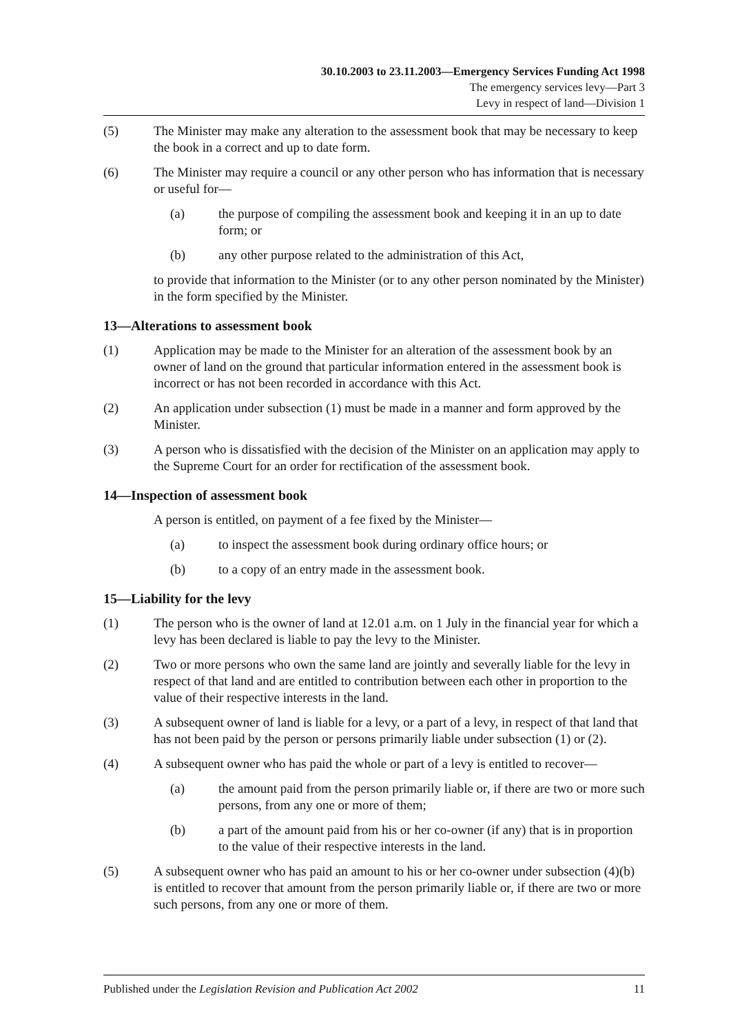30.10.2003 to 23.11.2003—Emergency Services Funding Act 1998
The emergency services levy—Part 3
Levy in respect of land—Division 1
(5) The Minister may make any alteration to the assessment book that may be necessary to keep the book in a correct and up to date form.
(6) The Minister may require a council or any other person who has information that is necessary or useful for—
(a) the purpose of compiling the assessment book and keeping it in an up to date form; or
(b) any other purpose related to the administration of this Act,
to provide that information to the Minister (or to any other person nominated by the Minister) in the form specified by the Minister.
13—Alterations to assessment book
(1) Application may be made to the Minister for an alteration of the assessment book by an owner of land on the ground that particular information entered in the assessment book is incorrect or has not been recorded in accordance with this Act.
(2) An application under subsection (1) must be made in a manner and form approved by the Minister.
(3) A person who is dissatisfied with the decision of the Minister on an application may apply to the Supreme Court for an order for rectification of the assessment book.
14—Inspection of assessment book
A person is entitled, on payment of a fee fixed by the Minister—
(a) to inspect the assessment book during ordinary office hours; or
(b) to a copy of an entry made in the assessment book.
15—Liability for the levy
(1) The person who is the owner of land at 12.01 a.m. on 1 July in the financial year for which a levy has been declared is liable to pay the levy to the Minister.
(2) Two or more persons who own the same land are jointly and severally liable for the levy in respect of that land and are entitled to contribution between each other in proportion to the value of their respective interests in the land.
(3) A subsequent owner of land is liable for a levy, or a part of a levy, in respect of that land that has not been paid by the person or persons primarily liable under subsection (1) or (2).
(4) A subsequent owner who has paid the whole or part of a levy is entitled to recover—
(a) the amount paid from the person primarily liable or, if there are two or more such persons, from any one or more of them;
(b) a part of the amount paid from his or her co-owner (if any) that is in proportion to the value of their respective interests in the land.
(5) A subsequent owner who has paid an amount to his or her co-owner under subsection (4)(b) is entitled to recover that amount from the person primarily liable or, if there are two or more such persons, from any one or more of them.
Published under the Legislation Revision and Publication Act 2002 11